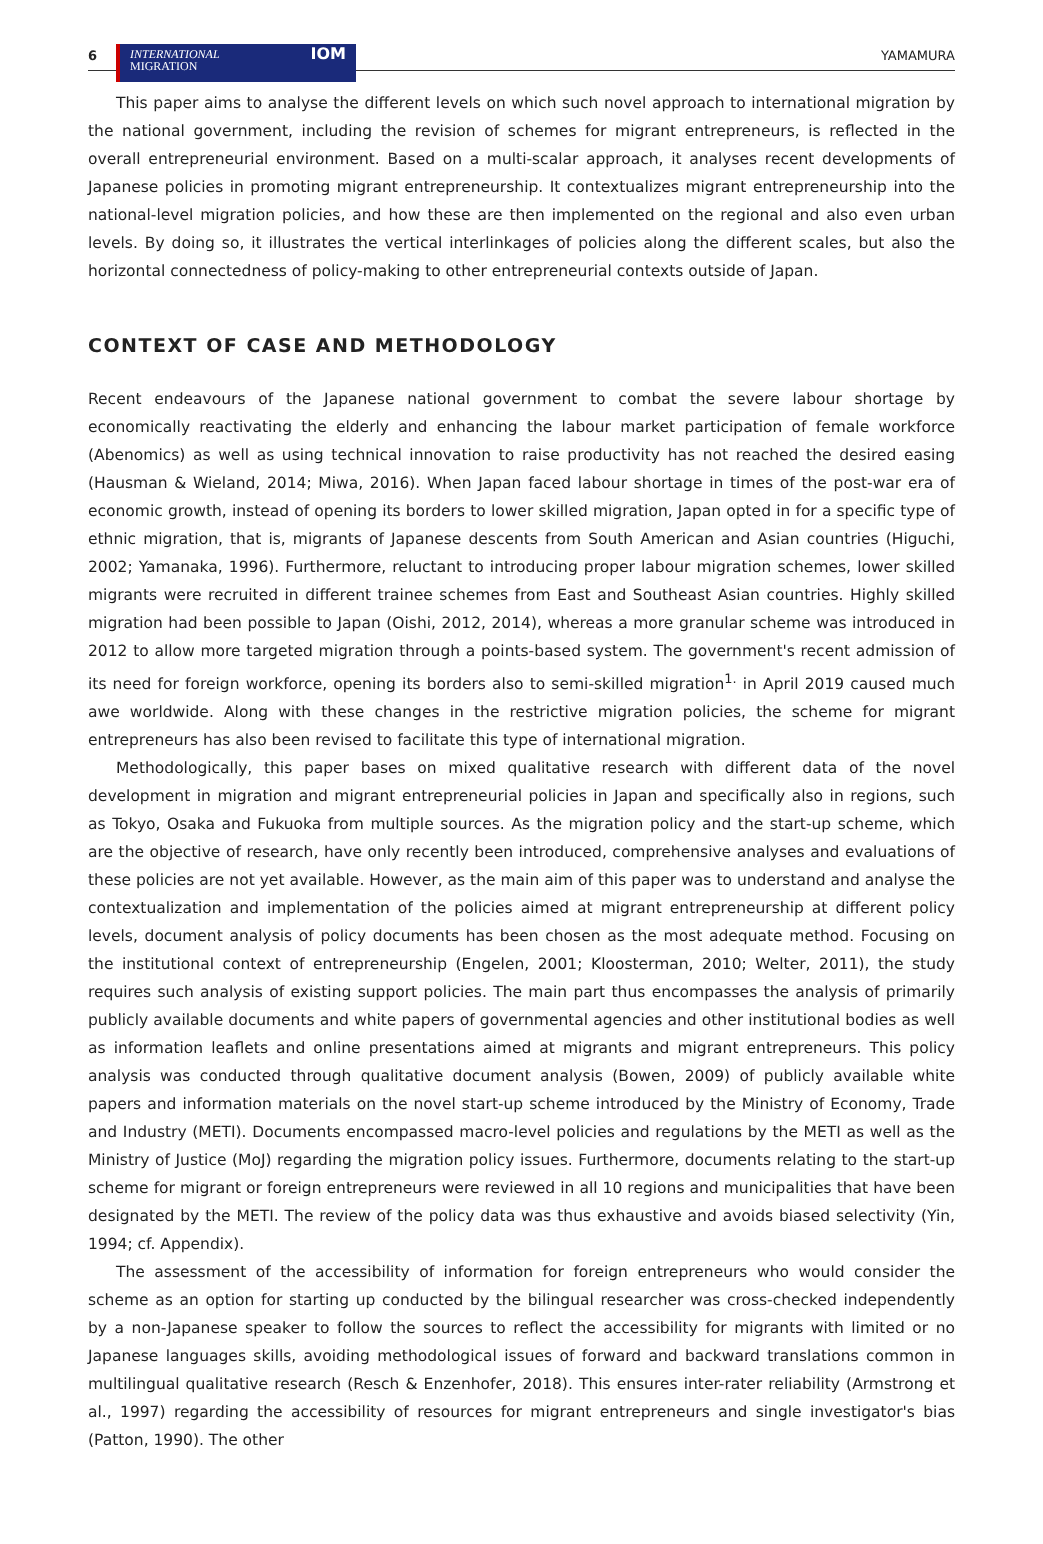6
INTERNATIONAL
MIGRATION IOM
YAMAMURA
This paper aims to analyse the different levels on which such novel approach to international migration by the national government, including the revision of schemes for migrant entrepreneurs, is reflected in the overall entrepreneurial environment. Based on a multi-scalar approach, it analyses recent developments of Japanese policies in promoting migrant entrepreneurship. It contextualizes migrant entrepreneurship into the national-level migration policies, and how these are then implemented on the regional and also even urban levels. By doing so, it illustrates the vertical interlinkages of policies along the different scales, but also the horizontal connectedness of policy-making to other entrepreneurial contexts outside of Japan.
CONTEXT OF CASE AND METHODOLOGY
Recent endeavours of the Japanese national government to combat the severe labour shortage by economically reactivating the elderly and enhancing the labour market participation of female workforce (Abenomics) as well as using technical innovation to raise productivity has not reached the desired easing (Hausman & Wieland, 2014; Miwa, 2016). When Japan faced labour shortage in times of the post-war era of economic growth, instead of opening its borders to lower skilled migration, Japan opted in for a specific type of ethnic migration, that is, migrants of Japanese descents from South American and Asian countries (Higuchi, 2002; Yamanaka, 1996). Furthermore, reluctant to introducing proper labour migration schemes, lower skilled migrants were recruited in different trainee schemes from East and Southeast Asian countries. Highly skilled migration had been possible to Japan (Oishi, 2012, 2014), whereas a more granular scheme was introduced in 2012 to allow more targeted migration through a points-based system. The government's recent admission of its need for foreign workforce, opening its borders also to semi-skilled migration<sup>1.</sup> in April 2019 caused much awe worldwide. Along with these changes in the restrictive migration policies, the scheme for migrant entrepreneurs has also been revised to facilitate this type of international migration.
Methodologically, this paper bases on mixed qualitative research with different data of the novel development in migration and migrant entrepreneurial policies in Japan and specifically also in regions, such as Tokyo, Osaka and Fukuoka from multiple sources. As the migration policy and the start-up scheme, which are the objective of research, have only recently been introduced, comprehensive analyses and evaluations of these policies are not yet available. However, as the main aim of this paper was to understand and analyse the contextualization and implementation of the policies aimed at migrant entrepreneurship at different policy levels, document analysis of policy documents has been chosen as the most adequate method. Focusing on the institutional context of entrepreneurship (Engelen, 2001; Kloosterman, 2010; Welter, 2011), the study requires such analysis of existing support policies. The main part thus encompasses the analysis of primarily publicly available documents and white papers of governmental agencies and other institutional bodies as well as information leaflets and online presentations aimed at migrants and migrant entrepreneurs. This policy analysis was conducted through qualitative document analysis (Bowen, 2009) of publicly available white papers and information materials on the novel start-up scheme introduced by the Ministry of Economy, Trade and Industry (METI). Documents encompassed macro-level policies and regulations by the METI as well as the Ministry of Justice (MoJ) regarding the migration policy issues. Furthermore, documents relating to the start-up scheme for migrant or foreign entrepreneurs were reviewed in all 10 regions and municipalities that have been designated by the METI. The review of the policy data was thus exhaustive and avoids biased selectivity (Yin, 1994; cf. Appendix).
The assessment of the accessibility of information for foreign entrepreneurs who would consider the scheme as an option for starting up conducted by the bilingual researcher was cross-checked independently by a non-Japanese speaker to follow the sources to reflect the accessibility for migrants with limited or no Japanese languages skills, avoiding methodological issues of forward and backward translations common in multilingual qualitative research (Resch & Enzenhofer, 2018). This ensures inter-rater reliability (Armstrong et al., 1997) regarding the accessibility of resources for migrant entrepreneurs and single investigator's bias (Patton, 1990). The other